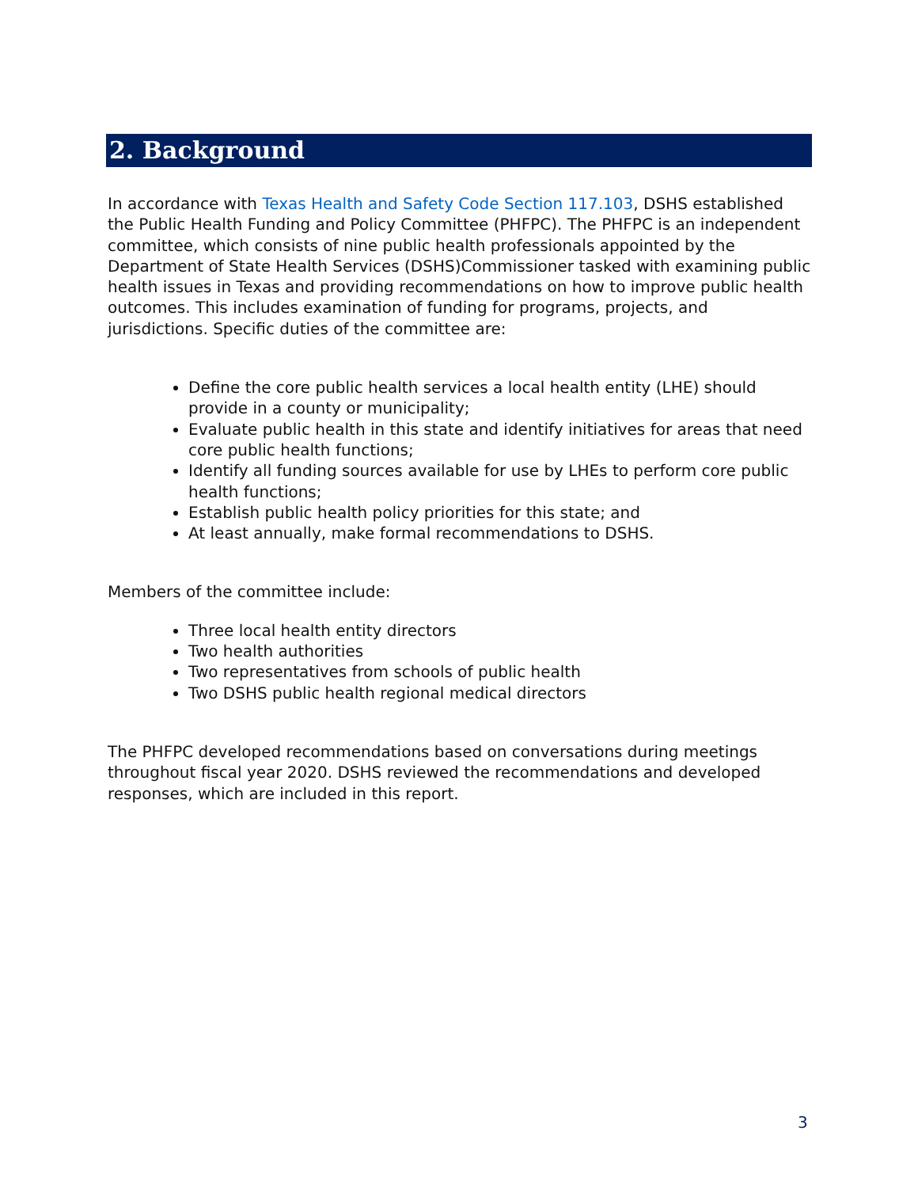2. Background
In accordance with Texas Health and Safety Code Section 117.103, DSHS established the Public Health Funding and Policy Committee (PHFPC). The PHFPC is an independent committee, which consists of nine public health professionals appointed by the Department of State Health Services (DSHS)Commissioner tasked with examining public health issues in Texas and providing recommendations on how to improve public health outcomes. This includes examination of funding for programs, projects, and jurisdictions. Specific duties of the committee are:
Define the core public health services a local health entity (LHE) should provide in a county or municipality;
Evaluate public health in this state and identify initiatives for areas that need core public health functions;
Identify all funding sources available for use by LHEs to perform core public health functions;
Establish public health policy priorities for this state; and
At least annually, make formal recommendations to DSHS.
Members of the committee include:
Three local health entity directors
Two health authorities
Two representatives from schools of public health
Two DSHS public health regional medical directors
The PHFPC developed recommendations based on conversations during meetings throughout fiscal year 2020. DSHS reviewed the recommendations and developed responses, which are included in this report.
3